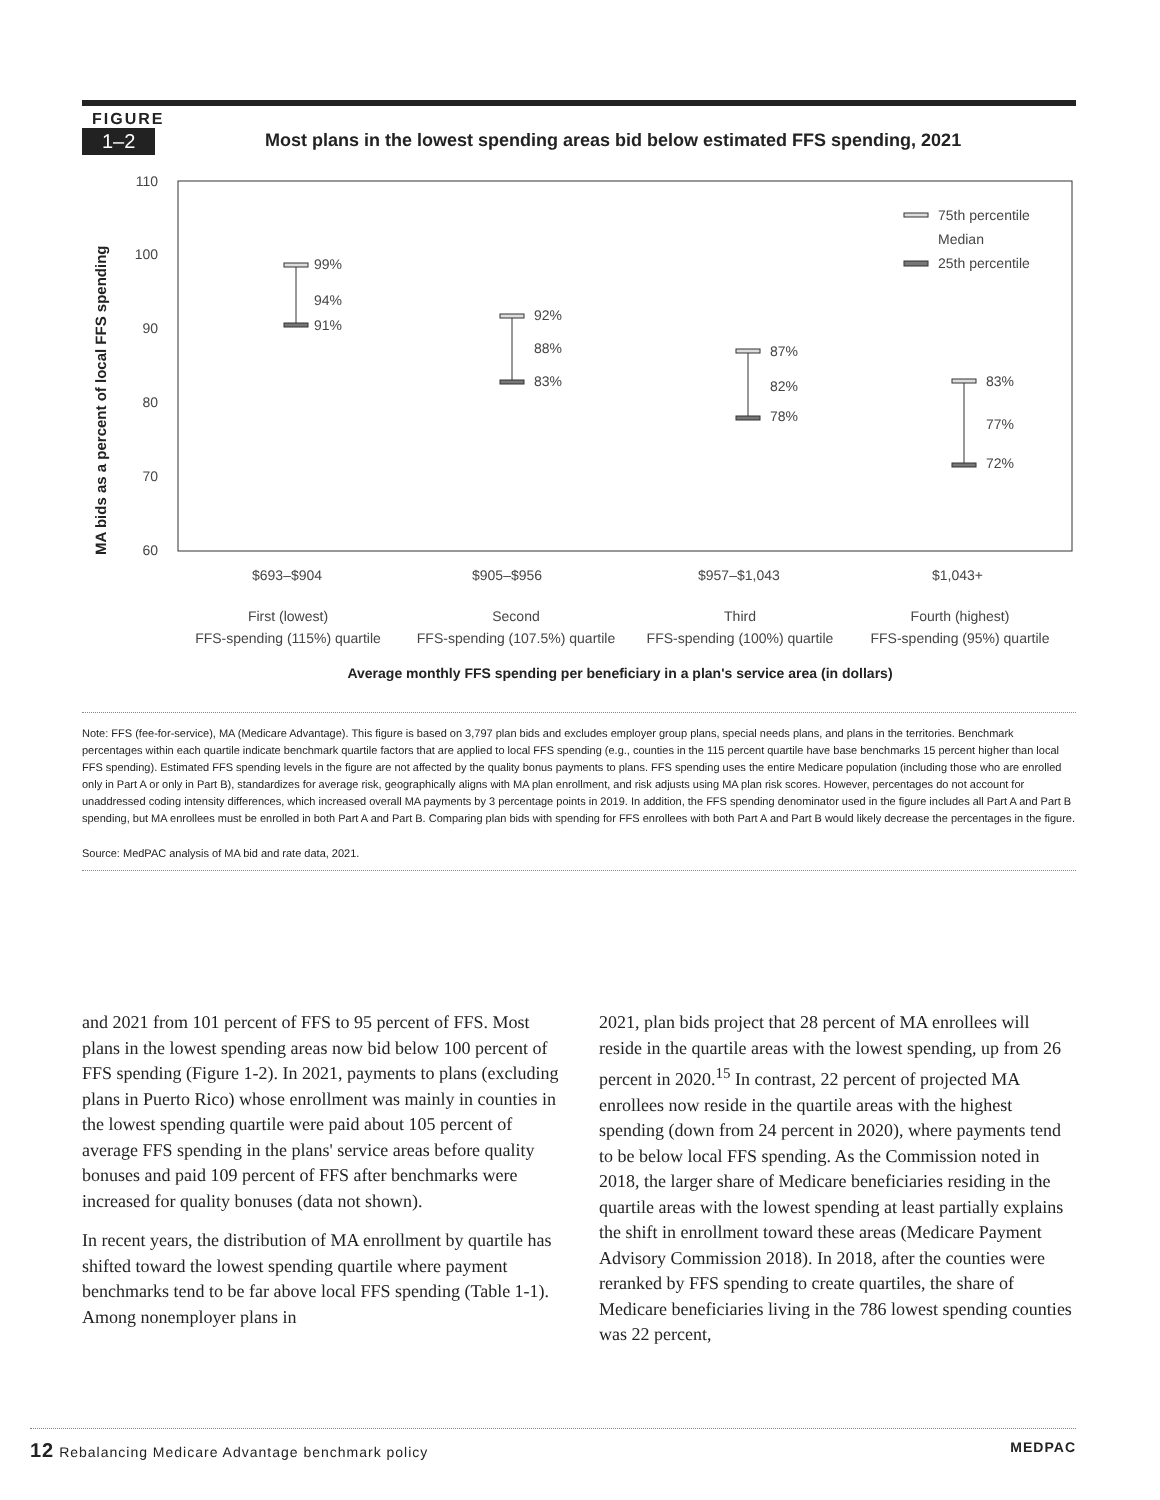FIGURE
1–2
Most plans in the lowest spending areas bid below estimated FFS spending, 2021
MA bids as a percent of local FFS spending
110
100
90
80
70
60
99%
94%
91%
92%
88%
83%
87%
82%
78%
83%
77%
72%
75th percentile
Median
25th percentile
$693–$904
$905–$956
$957–$1,043
$1,043+
First (lowest)
FFS-spending (115%) quartile
Second
FFS-spending (107.5%) quartile
Third
FFS-spending (100%) quartile
Fourth (highest)
FFS-spending (95%) quartile
Average monthly FFS spending per beneficiary in a plan's service area (in dollars)
Note: FFS (fee-for-service), MA (Medicare Advantage). This figure is based on 3,797 plan bids and excludes employer group plans, special needs plans, and plans in the territories. Benchmark percentages within each quartile indicate benchmark quartile factors that are applied to local FFS spending (e.g., counties in the 115 percent quartile have base benchmarks 15 percent higher than local FFS spending). Estimated FFS spending levels in the figure are not affected by the quality bonus payments to plans. FFS spending uses the entire Medicare population (including those who are enrolled only in Part A or only in Part B), standardizes for average risk, geographically aligns with MA plan enrollment, and risk adjusts using MA plan risk scores. However, percentages do not account for unaddressed coding intensity differences, which increased overall MA payments by 3 percentage points in 2019. In addition, the FFS spending denominator used in the figure includes all Part A and Part B spending, but MA enrollees must be enrolled in both Part A and Part B. Comparing plan bids with spending for FFS enrollees with both Part A and Part B would likely decrease the percentages in the figure.
Source: MedPAC analysis of MA bid and rate data, 2021.
and 2021 from 101 percent of FFS to 95 percent of FFS. Most plans in the lowest spending areas now bid below 100 percent of FFS spending (Figure 1-2). In 2021, payments to plans (excluding plans in Puerto Rico) whose enrollment was mainly in counties in the lowest spending quartile were paid about 105 percent of average FFS spending in the plans' service areas before quality bonuses and paid 109 percent of FFS after benchmarks were increased for quality bonuses (data not shown).
In recent years, the distribution of MA enrollment by quartile has shifted toward the lowest spending quartile where payment benchmarks tend to be far above local FFS spending (Table 1-1). Among nonemployer plans in
2021, plan bids project that 28 percent of MA enrollees will reside in the quartile areas with the lowest spending, up from 26 percent in 2020.<sup>15</sup> In contrast, 22 percent of projected MA enrollees now reside in the quartile areas with the highest spending (down from 24 percent in 2020), where payments tend to be below local FFS spending. As the Commission noted in 2018, the larger share of Medicare beneficiaries residing in the quartile areas with the lowest spending at least partially explains the shift in enrollment toward these areas (Medicare Payment Advisory Commission 2018). In 2018, after the counties were reranked by FFS spending to create quartiles, the share of Medicare beneficiaries living in the 786 lowest spending counties was 22 percent,
12 Rebalancing Medicare Advantage benchmark policy MEDPAC